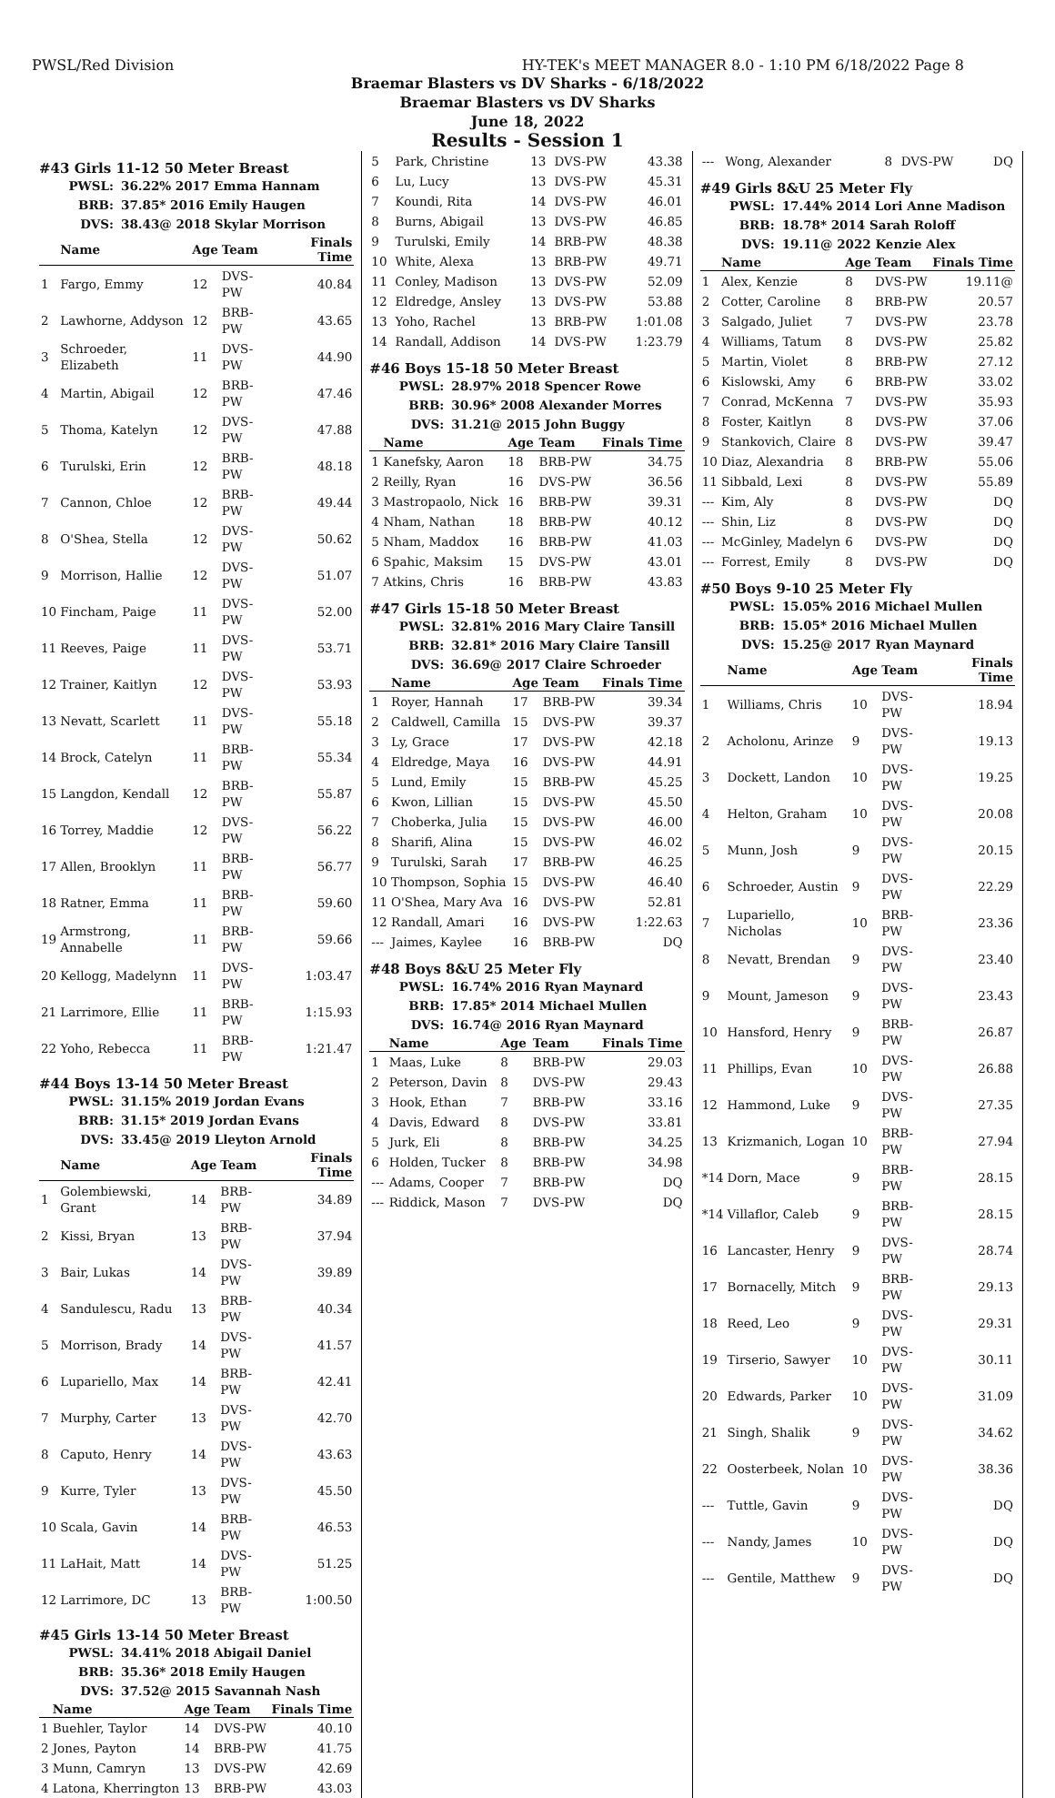PWSL/Red Division HY-TEK's MEET MANAGER 8.0 - 1:10 PM 6/18/2022 Page 8
Braemar Blasters vs DV Sharks - 6/18/2022
Braemar Blasters vs DV Sharks
June 18, 2022
Results - Session 1
#43 Girls 11-12 50 Meter Breast
PWSL: 36.22% 2017 Emma Hannam
BRB: 37.85* 2016 Emily Haugen
DVS: 38.43@ 2018 Skylar Morrison
| | Name | Age | Team | Finals Time |
| --- | --- | --- | --- | --- |
| 1 | Fargo, Emmy | 12 | DVS-PW | 40.84 |
| 2 | Lawhorne, Addyson | 12 | BRB-PW | 43.65 |
| 3 | Schroeder, Elizabeth | 11 | DVS-PW | 44.90 |
| 4 | Martin, Abigail | 12 | BRB-PW | 47.46 |
| 5 | Thoma, Katelyn | 12 | DVS-PW | 47.88 |
| 6 | Turulski, Erin | 12 | BRB-PW | 48.18 |
| 7 | Cannon, Chloe | 12 | BRB-PW | 49.44 |
| 8 | O'Shea, Stella | 12 | DVS-PW | 50.62 |
| 9 | Morrison, Hallie | 12 | DVS-PW | 51.07 |
| 10 | Fincham, Paige | 11 | DVS-PW | 52.00 |
| 11 | Reeves, Paige | 11 | DVS-PW | 53.71 |
| 12 | Trainer, Kaitlyn | 12 | DVS-PW | 53.93 |
| 13 | Nevatt, Scarlett | 11 | DVS-PW | 55.18 |
| 14 | Brock, Catelyn | 11 | BRB-PW | 55.34 |
| 15 | Langdon, Kendall | 12 | BRB-PW | 55.87 |
| 16 | Torrey, Maddie | 12 | DVS-PW | 56.22 |
| 17 | Allen, Brooklyn | 11 | BRB-PW | 56.77 |
| 18 | Ratner, Emma | 11 | BRB-PW | 59.60 |
| 19 | Armstrong, Annabelle | 11 | BRB-PW | 59.66 |
| 20 | Kellogg, Madelynn | 11 | DVS-PW | 1:03.47 |
| 21 | Larrimore, Ellie | 11 | BRB-PW | 1:15.93 |
| 22 | Yoho, Rebecca | 11 | BRB-PW | 1:21.47 |
#44 Boys 13-14 50 Meter Breast
PWSL: 31.15% 2019 Jordan Evans
BRB: 31.15* 2019 Jordan Evans
DVS: 33.45@ 2019 Lleyton Arnold
| | Name | Age | Team | Finals Time |
| --- | --- | --- | --- | --- |
| 1 | Golembiewski, Grant | 14 | BRB-PW | 34.89 |
| 2 | Kissi, Bryan | 13 | BRB-PW | 37.94 |
| 3 | Bair, Lukas | 14 | DVS-PW | 39.89 |
| 4 | Sandulescu, Radu | 13 | BRB-PW | 40.34 |
| 5 | Morrison, Brady | 14 | DVS-PW | 41.57 |
| 6 | Lupariello, Max | 14 | BRB-PW | 42.41 |
| 7 | Murphy, Carter | 13 | DVS-PW | 42.70 |
| 8 | Caputo, Henry | 14 | DVS-PW | 43.63 |
| 9 | Kurre, Tyler | 13 | DVS-PW | 45.50 |
| 10 | Scala, Gavin | 14 | BRB-PW | 46.53 |
| 11 | LaHait, Matt | 14 | DVS-PW | 51.25 |
| 12 | Larrimore, DC | 13 | BRB-PW | 1:00.50 |
#45 Girls 13-14 50 Meter Breast
PWSL: 34.41% 2018 Abigail Daniel
BRB: 35.36* 2018 Emily Haugen
DVS: 37.52@ 2015 Savannah Nash
| | Name | Age | Team | Finals Time |
| --- | --- | --- | --- | --- |
| 1 | Buehler, Taylor | 14 | DVS-PW | 40.10 |
| 2 | Jones, Payton | 14 | BRB-PW | 41.75 |
| 3 | Munn, Camryn | 13 | DVS-PW | 42.69 |
| 4 | Latona, Kherrington | 13 | BRB-PW | 43.03 |
| 5 | Park, Christine | 13 | DVS-PW | 43.38 |
| 6 | Lu, Lucy | 13 | DVS-PW | 45.31 |
| 7 | Koundi, Rita | 14 | DVS-PW | 46.01 |
| 8 | Burns, Abigail | 13 | DVS-PW | 46.85 |
| 9 | Turulski, Emily | 14 | BRB-PW | 48.38 |
| 10 | White, Alexa | 13 | BRB-PW | 49.71 |
| 11 | Conley, Madison | 13 | DVS-PW | 52.09 |
| 12 | Eldredge, Ansley | 13 | DVS-PW | 53.88 |
| 13 | Yoho, Rachel | 13 | BRB-PW | 1:01.08 |
| 14 | Randall, Addison | 14 | DVS-PW | 1:23.79 |
#46 Boys 15-18 50 Meter Breast
PWSL: 28.97% 2018 Spencer Rowe
BRB: 30.96* 2008 Alexander Morres
DVS: 31.21@ 2015 John Buggy
| | Name | Age | Team | Finals Time |
| --- | --- | --- | --- | --- |
| 1 | Kanefsky, Aaron | 18 | BRB-PW | 34.75 |
| 2 | Reilly, Ryan | 16 | DVS-PW | 36.56 |
| 3 | Mastropaolo, Nick | 16 | BRB-PW | 39.31 |
| 4 | Nham, Nathan | 18 | BRB-PW | 40.12 |
| 5 | Nham, Maddox | 16 | BRB-PW | 41.03 |
| 6 | Spahic, Maksim | 15 | DVS-PW | 43.01 |
| 7 | Atkins, Chris | 16 | BRB-PW | 43.83 |
#47 Girls 15-18 50 Meter Breast
PWSL: 32.81% 2016 Mary Claire Tansill
BRB: 32.81* 2016 Mary Claire Tansill
DVS: 36.69@ 2017 Claire Schroeder
| | Name | Age | Team | Finals Time |
| --- | --- | --- | --- | --- |
| 1 | Royer, Hannah | 17 | BRB-PW | 39.34 |
| 2 | Caldwell, Camilla | 15 | DVS-PW | 39.37 |
| 3 | Ly, Grace | 17 | DVS-PW | 42.18 |
| 4 | Eldredge, Maya | 16 | DVS-PW | 44.91 |
| 5 | Lund, Emily | 15 | BRB-PW | 45.25 |
| 6 | Kwon, Lillian | 15 | DVS-PW | 45.50 |
| 7 | Choberka, Julia | 15 | DVS-PW | 46.00 |
| 8 | Sharifi, Alina | 15 | DVS-PW | 46.02 |
| 9 | Turulski, Sarah | 17 | BRB-PW | 46.25 |
| 10 | Thompson, Sophia | 15 | DVS-PW | 46.40 |
| 11 | O'Shea, Mary Ava | 16 | DVS-PW | 52.81 |
| 12 | Randall, Amari | 16 | DVS-PW | 1:22.63 |
| --- | Jaimes, Kaylee | 16 | BRB-PW | DQ |
#48 Boys 8&U 25 Meter Fly
PWSL: 16.74% 2016 Ryan Maynard
BRB: 17.85* 2014 Michael Mullen
DVS: 16.74@ 2016 Ryan Maynard
| | Name | Age | Team | Finals Time |
| --- | --- | --- | --- | --- |
| 1 | Maas, Luke | 8 | BRB-PW | 29.03 |
| 2 | Peterson, Davin | 8 | DVS-PW | 29.43 |
| 3 | Hook, Ethan | 7 | BRB-PW | 33.16 |
| 4 | Davis, Edward | 8 | DVS-PW | 33.81 |
| 5 | Jurk, Eli | 8 | BRB-PW | 34.25 |
| 6 | Holden, Tucker | 8 | BRB-PW | 34.98 |
| --- | Adams, Cooper | 7 | BRB-PW | DQ |
| --- | Riddick, Mason | 7 | DVS-PW | DQ |
| --- | Wong, Alexander | 8 | DVS-PW | DQ |
#49 Girls 8&U 25 Meter Fly
PWSL: 17.44% 2014 Lori Anne Madison
BRB: 18.78* 2014 Sarah Roloff
DVS: 19.11@ 2022 Kenzie Alex
| | Name | Age | Team | Finals Time |
| --- | --- | --- | --- | --- |
| 1 | Alex, Kenzie | 8 | DVS-PW | 19.11@ |
| 2 | Cotter, Caroline | 8 | BRB-PW | 20.57 |
| 3 | Salgado, Juliet | 7 | DVS-PW | 23.78 |
| 4 | Williams, Tatum | 8 | DVS-PW | 25.82 |
| 5 | Martin, Violet | 8 | BRB-PW | 27.12 |
| 6 | Kislowski, Amy | 6 | BRB-PW | 33.02 |
| 7 | Conrad, McKenna | 7 | DVS-PW | 35.93 |
| 8 | Foster, Kaitlyn | 8 | DVS-PW | 37.06 |
| 9 | Stankovich, Claire | 8 | DVS-PW | 39.47 |
| 10 | Diaz, Alexandria | 8 | BRB-PW | 55.06 |
| 11 | Sibbald, Lexi | 8 | DVS-PW | 55.89 |
| --- | Kim, Aly | 8 | DVS-PW | DQ |
| --- | Shin, Liz | 8 | DVS-PW | DQ |
| --- | McGinley, Madelyn | 6 | DVS-PW | DQ |
| --- | Forrest, Emily | 8 | DVS-PW | DQ |
#50 Boys 9-10 25 Meter Fly
PWSL: 15.05% 2016 Michael Mullen
BRB: 15.05* 2016 Michael Mullen
DVS: 15.25@ 2017 Ryan Maynard
| | Name | Age | Team | Finals Time |
| --- | --- | --- | --- | --- |
| 1 | Williams, Chris | 10 | DVS-PW | 18.94 |
| 2 | Acholonu, Arinze | 9 | DVS-PW | 19.13 |
| 3 | Dockett, Landon | 10 | DVS-PW | 19.25 |
| 4 | Helton, Graham | 10 | DVS-PW | 20.08 |
| 5 | Munn, Josh | 9 | DVS-PW | 20.15 |
| 6 | Schroeder, Austin | 9 | DVS-PW | 22.29 |
| 7 | Lupariello, Nicholas | 10 | BRB-PW | 23.36 |
| 8 | Nevatt, Brendan | 9 | DVS-PW | 23.40 |
| 9 | Mount, Jameson | 9 | DVS-PW | 23.43 |
| 10 | Hansford, Henry | 9 | BRB-PW | 26.87 |
| 11 | Phillips, Evan | 10 | DVS-PW | 26.88 |
| 12 | Hammond, Luke | 9 | DVS-PW | 27.35 |
| 13 | Krizmanich, Logan | 10 | BRB-PW | 27.94 |
| *14 | Dorn, Mace | 9 | BRB-PW | 28.15 |
| *14 | Villaflor, Caleb | 9 | BRB-PW | 28.15 |
| 16 | Lancaster, Henry | 9 | DVS-PW | 28.74 |
| 17 | Bornacelly, Mitch | 9 | BRB-PW | 29.13 |
| 18 | Reed, Leo | 9 | DVS-PW | 29.31 |
| 19 | Tirserio, Sawyer | 10 | DVS-PW | 30.11 |
| 20 | Edwards, Parker | 10 | DVS-PW | 31.09 |
| 21 | Singh, Shalik | 9 | DVS-PW | 34.62 |
| 22 | Oosterbeek, Nolan | 10 | DVS-PW | 38.36 |
| --- | Tuttle, Gavin | 9 | DVS-PW | DQ |
| --- | Nandy, James | 10 | DVS-PW | DQ |
| --- | Gentile, Matthew | 9 | DVS-PW | DQ |